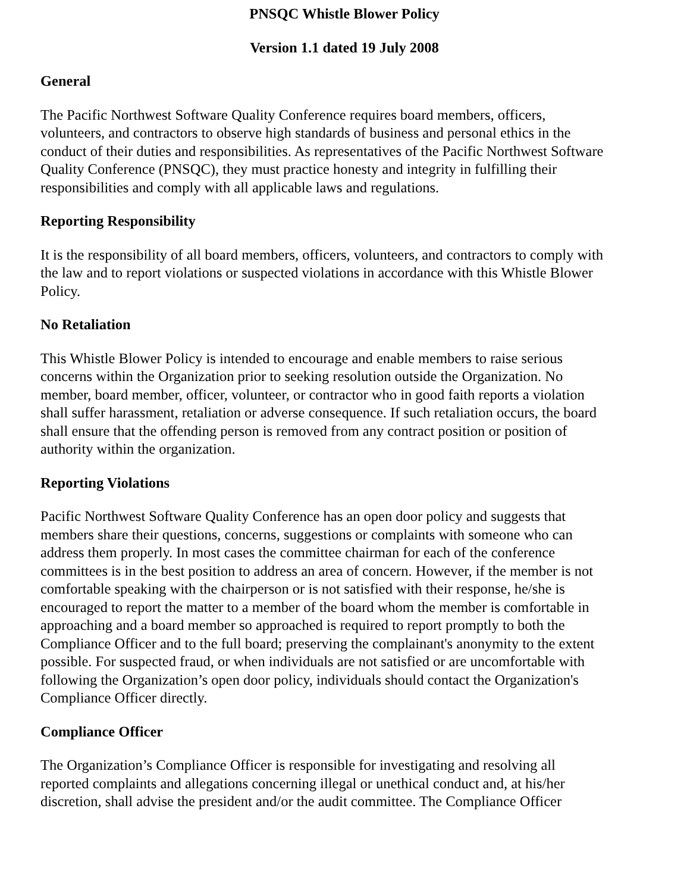PNSQC Whistle Blower Policy
Version 1.1 dated 19 July 2008
General
The Pacific Northwest Software Quality Conference requires board members, officers, volunteers, and contractors to observe high standards of business and personal ethics in the conduct of their duties and responsibilities. As representatives of the Pacific Northwest Software Quality Conference (PNSQC), they must practice honesty and integrity in fulfilling their responsibilities and comply with all applicable laws and regulations.
Reporting Responsibility
It is the responsibility of all board members, officers, volunteers, and contractors to comply with the law and to report violations or suspected violations in accordance with this Whistle Blower Policy.
No Retaliation
This Whistle Blower Policy is intended to encourage and enable members to raise serious concerns within the Organization prior to seeking resolution outside the Organization. No member, board member, officer, volunteer, or contractor who in good faith reports a violation shall suffer harassment, retaliation or adverse consequence. If such retaliation occurs, the board shall ensure that the offending person is removed from any contract position or position of authority within the organization.
Reporting Violations
Pacific Northwest Software Quality Conference has an open door policy and suggests that members share their questions, concerns, suggestions or complaints with someone who can address them properly. In most cases the committee chairman for each of the conference committees is in the best position to address an area of concern. However, if the member is not comfortable speaking with the chairperson or is not satisfied with their response, he/she is encouraged to report the matter to a member of the board whom the member is comfortable in approaching and a board member so approached is required to report promptly to both the Compliance Officer and to the full board; preserving the complainant's anonymity to the extent possible. For suspected fraud, or when individuals are not satisfied or are uncomfortable with following the Organization’s open door policy, individuals should contact the Organization's Compliance Officer directly.
Compliance Officer
The Organization’s Compliance Officer is responsible for investigating and resolving all reported complaints and allegations concerning illegal or unethical conduct and, at his/her discretion, shall advise the president and/or the audit committee. The Compliance Officer